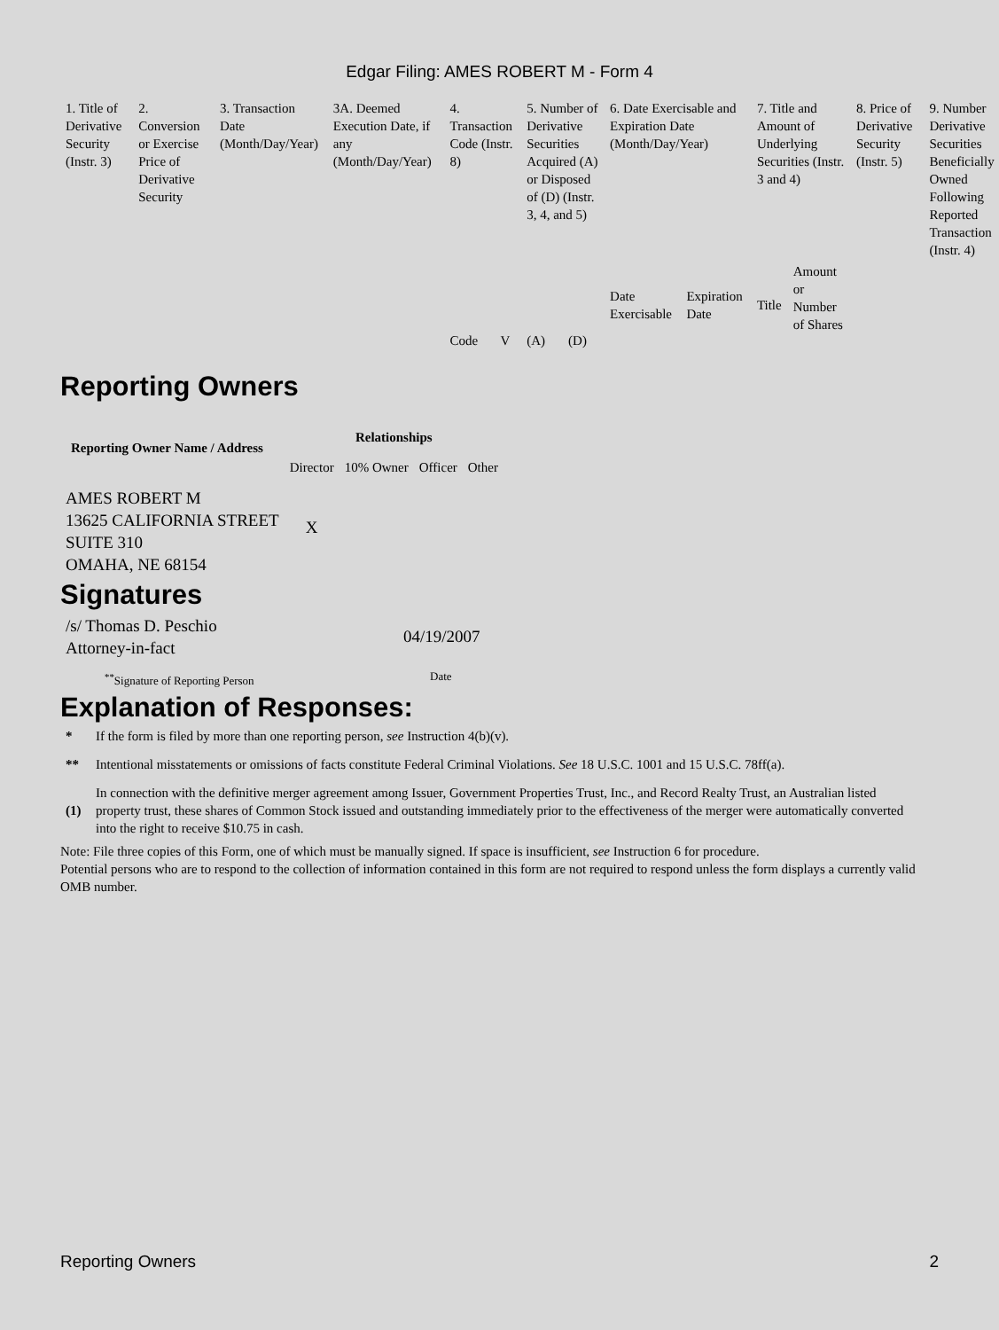Edgar Filing: AMES ROBERT M - Form 4
| 1. Title of Derivative Security (Instr. 3) | 2. Conversion or Exercise Price of Derivative Security | 3. Transaction Date (Month/Day/Year) | 3A. Deemed Execution Date, if any (Month/Day/Year) | 4. Transaction Code (Instr. 8) | | 5. Number of Derivative Securities Acquired (A) or Disposed of (D) (Instr. 3, 4, and 5) | | 6. Date Exercisable and Expiration Date (Month/Day/Year) | | 7. Title and Amount of Underlying Securities (Instr. 3 and 4) | | 8. Price of Derivative Security (Instr. 5) | 9. Number Derivative Securities Beneficially Owned Following Reported Transaction (Instr. 4) |
| --- | --- | --- | --- | --- | --- | --- | --- | --- | --- | --- | --- | --- | --- |
| | | | | Code | V | (A) | (D) | Date Exercisable | Expiration Date | Title | Amount or Number of Shares | | |
Reporting Owners
| Reporting Owner Name / Address | Relationships | | | |
| --- | --- | --- | --- | --- |
| | Director | 10% Owner | Officer | Other |
| AMES ROBERT M 13625 CALIFORNIA STREET SUITE 310 OMAHA, NE 68154 | X | | | |
Signatures
| /s/ Thomas D. Peschio Attorney-in-fact | 04/19/2007 |
| <sup>**</sup> Signature of Reporting Person | Date |
Explanation of Responses:
| * | If the form is filed by more than one reporting person, see Instruction 4(b)(v). |
| ** | Intentional misstatements or omissions of facts constitute Federal Criminal Violations. See 18 U.S.C. 1001 and 15 U.S.C. 78ff(a). |
| (1) | In connection with the definitive merger agreement among Issuer, Government Properties Trust, Inc., and Record Realty Trust, an Australian listed property trust, these shares of Common Stock issued and outstanding immediately prior to the effectiveness of the merger were automatically converted into the right to receive $10.75 in cash. |
Note: File three copies of this Form, one of which must be manually signed. If space is insufficient, see Instruction 6 for procedure.
Potential persons who are to respond to the collection of information contained in this form are not required to respond unless the form displays a currently valid OMB number.
Reporting Owners 2